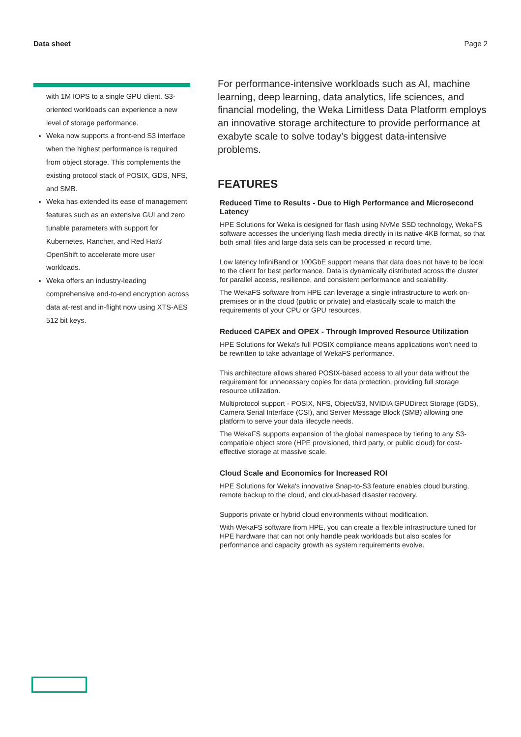Data sheet Page 2
with 1M IOPS to a single GPU client. S3-oriented workloads can experience a new level of storage performance.
Weka now supports a front-end S3 interface when the highest performance is required from object storage. This complements the existing protocol stack of POSIX, GDS, NFS, and SMB.
Weka has extended its ease of management features such as an extensive GUI and zero tunable parameters with support for Kubernetes, Rancher, and Red Hat® OpenShift to accelerate more user workloads.
Weka offers an industry-leading comprehensive end-to-end encryption across data at-rest and in-flight now using XTS-AES 512 bit keys.
For performance-intensive workloads such as AI, machine learning, deep learning, data analytics, life sciences, and financial modeling, the Weka Limitless Data Platform employs an innovative storage architecture to provide performance at exabyte scale to solve today’s biggest data-intensive problems.
FEATURES
Reduced Time to Results - Due to High Performance and Microsecond Latency
HPE Solutions for Weka is designed for flash using NVMe SSD technology, WekaFS software accesses the underlying flash media directly in its native 4KB format, so that both small files and large data sets can be processed in record time.
Low latency InfiniBand or 100GbE support means that data does not have to be local to the client for best performance. Data is dynamically distributed across the cluster for parallel access, resilience, and consistent performance and scalability.
The WekaFS software from HPE can leverage a single infrastructure to work on-premises or in the cloud (public or private) and elastically scale to match the requirements of your CPU or GPU resources.
Reduced CAPEX and OPEX - Through Improved Resource Utilization
HPE Solutions for Weka's full POSIX compliance means applications won't need to be rewritten to take advantage of WekaFS performance.
This architecture allows shared POSIX-based access to all your data without the requirement for unnecessary copies for data protection, providing full storage resource utilization.
Multiprotocol support - POSIX, NFS, Object/S3, NVIDIA GPUDirect Storage (GDS), Camera Serial Interface (CSI), and Server Message Block (SMB) allowing one platform to serve your data lifecycle needs.
The WekaFS supports expansion of the global namespace by tiering to any S3-compatible object store (HPE provisioned, third party, or public cloud) for cost-effective storage at massive scale.
Cloud Scale and Economics for Increased ROI
HPE Solutions for Weka's innovative Snap-to-S3 feature enables cloud bursting, remote backup to the cloud, and cloud-based disaster recovery.
Supports private or hybrid cloud environments without modification.
With WekaFS software from HPE, you can create a flexible infrastructure tuned for HPE hardware that can not only handle peak workloads but also scales for performance and capacity growth as system requirements evolve.